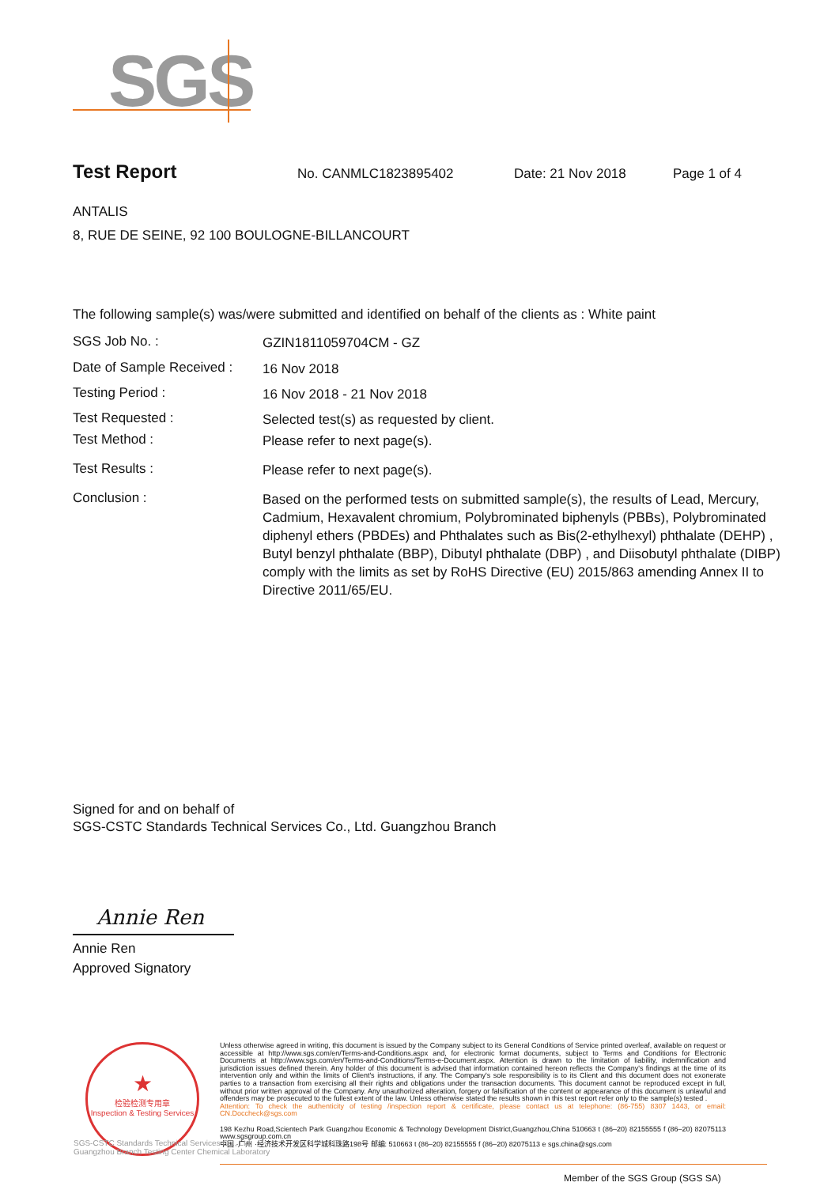SGS
Test Report No. CANMLC1823895402 Date: 21 Nov 2018 Page 1 of 4
ANTALIS
8, RUE DE SEINE, 92 100 BOULOGNE-BILLANCOURT
The following sample(s) was/were submitted and identified on behalf of the clients as : White paint
SGS Job No. :
GZIN1811059704CM - GZ
Date of Sample Received :
16 Nov 2018
Testing Period :
16 Nov 2018 - 21 Nov 2018
Test Requested :
Selected test(s) as requested by client.
Test Method :
Please refer to next page(s).
Test Results :
Please refer to next page(s).
Conclusion :
Based on the performed tests on submitted sample(s), the results of Lead, Mercury, Cadmium, Hexavalent chromium, Polybrominated biphenyls (PBBs), Polybrominated diphenyl ethers (PBDEs) and Phthalates such as Bis(2-ethylhexyl) phthalate (DEHP) , Butyl benzyl phthalate (BBP), Dibutyl phthalate (DBP) , and Diisobutyl phthalate (DIBP) comply with the limits as set by RoHS Directive (EU) 2015/863 amending Annex II to Directive 2011/65/EU.
Signed for and on behalf of
SGS-CSTC Standards Technical Services Co., Ltd. Guangzhou Branch
Annie Ren
Annie Ren
Approved Signatory
★
检验检测专用章
Inspection & Testing Services
Unless otherwise agreed in writing, this document is issued by the Company subject to its General Conditions of Service printed overleaf, available on request or accessible at http://www.sgs.com/en/Terms-and-Conditions.aspx and, for electronic format documents, subject to Terms and Conditions for Electronic Documents at http://www.sgs.com/en/Terms-and-Conditions/Terms-e-Document.aspx. Attention is drawn to the limitation of liability, indemnification and jurisdiction issues defined therein. Any holder of this document is advised that information contained hereon reflects the Company's findings at the time of its intervention only and within the limits of Client's instructions, if any. The Company's sole responsibility is to its Client and this document does not exonerate parties to a transaction from exercising all their rights and obligations under the transaction documents. This document cannot be reproduced except in full, without prior written approval of the Company. Any unauthorized alteration, forgery or falsification of the content or appearance of this document is unlawful and offenders may be prosecuted to the fullest extent of the law. Unless otherwise stated the results shown in this test report refer only to the sample(s) tested .
Attention: To check the authenticity of testing /inspection report & certificate, please contact us at telephone: (86-755) 8307 1443, or email: CN.Doccheck@sgs.com
198 Kezhu Road,Scientech Park Guangzhou Economic & Technology Development District,Guangzhou,China 510663 t (86–20) 82155555 f (86–20) 82075113 www.sgsgroup.com.cn
中国 ·广州 ·经济技术开发区科学城科珠路198号 邮编: 510663 t (86–20) 82155555 f (86–20) 82075113 e sgs.china@sgs.com
SGS-CSTC Standards Technical Services Co., Ltd.
Guangzhou Branch Testing Center Chemical Laboratory
Member of the SGS Group (SGS SA)